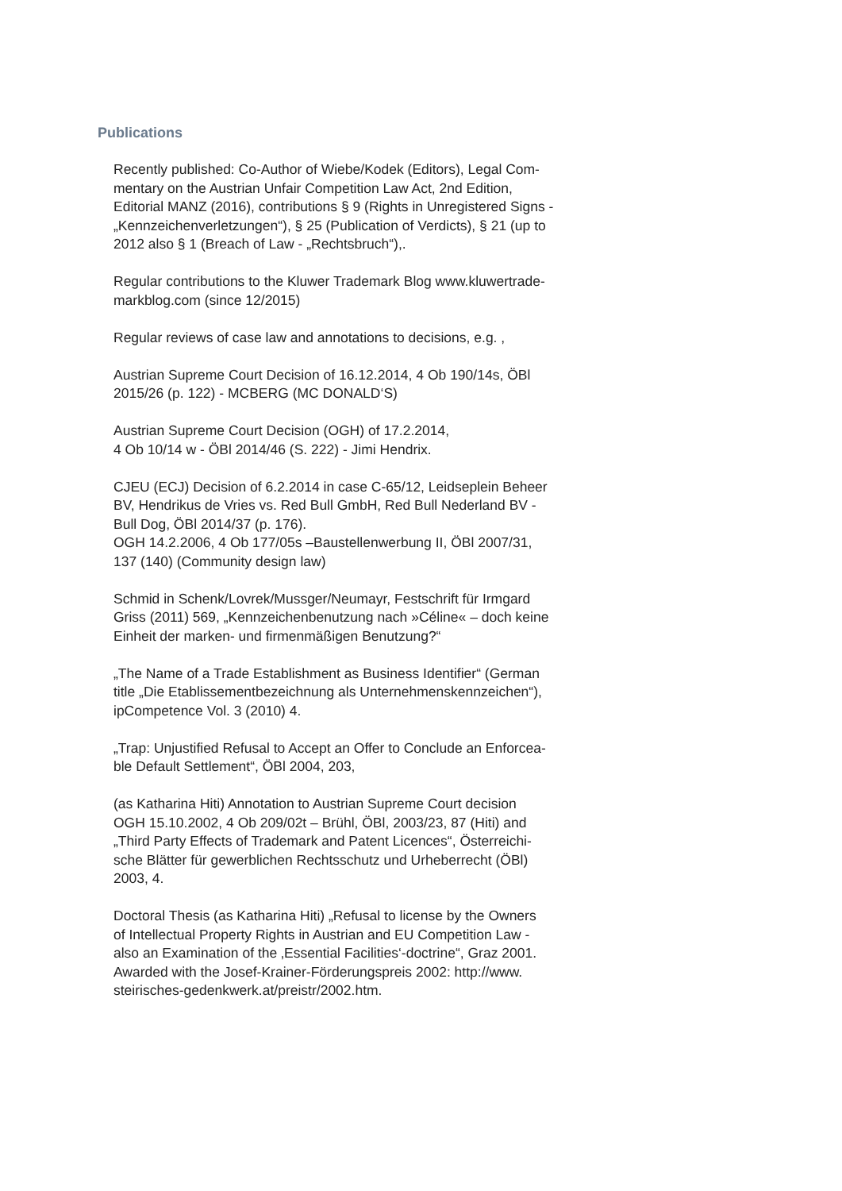Publications
Recently published: Co-Author of Wiebe/Kodek (Editors), Legal Com-
mentary on the Austrian Unfair Competition Law Act, 2nd Edition,
Editorial MANZ (2016), contributions § 9 (Rights in Unregistered Signs -
„Kennzeichenverletzungen“), § 25 (Publication of Verdicts), § 21 (up to
2012 also § 1 (Breach of Law - „Rechtsbruch“),.
Regular contributions to the Kluwer Trademark Blog www.kluwertrade-
markblog.com (since 12/2015)
Regular reviews of case law and annotations to decisions, e.g. ,
Austrian Supreme Court Decision of 16.12.2014, 4 Ob 190/14s, ÖBl
2015/26 (p. 122) - MCBERG (MC DONALD‘S)
Austrian Supreme Court Decision (OGH) of 17.2.2014,
4 Ob 10/14 w - ÖBl 2014/46 (S. 222) - Jimi Hendrix.
CJEU (ECJ) Decision of 6.2.2014 in case C-65/12, Leidseplein Beheer
BV, Hendrikus de Vries vs. Red Bull GmbH, Red Bull Nederland BV -
Bull Dog, ÖBl 2014/37 (p. 176).
OGH 14.2.2006, 4 Ob 177/05s –Baustellenwerbung II, ÖBl 2007/31,
137 (140) (Community design law)
Schmid in Schenk/Lovrek/Mussger/Neumayr, Festschrift für Irmgard
Griss (2011) 569, „Kennzeichenbenutzung nach »Céline« – doch keine
Einheit der marken- und firmenmäßigen Benutzung?“
„The Name of a Trade Establishment as Business Identifier“ (German
title „Die Etablissementbezeichnung als Unternehmenskennzeichen“),
ipCompetence Vol. 3 (2010) 4.
„Trap: Unjustified Refusal to Accept an Offer to Conclude an Enforcea-
ble Default Settlement“, ÖBl 2004, 203,
(as Katharina Hiti) Annotation to Austrian Supreme Court decision
OGH 15.10.2002, 4 Ob 209/02t – Brühl, ÖBl, 2003/23, 87 (Hiti) and
„Third Party Effects of Trademark and Patent Licences“, Österreichi-
sche Blätter für gewerblichen Rechtsschutz und Urheberrecht (ÖBl)
2003, 4.
Doctoral Thesis (as Katharina Hiti) „Refusal to license by the Owners
of Intellectual Property Rights in Austrian and EU Competition Law -
also an Examination of the ‚Essential Facilities‘-doctrine“, Graz 2001.
Awarded with the Josef-Krainer-Förderungspreis 2002: http://www.
steirisches-gedenkwerk.at/preistr/2002.htm.